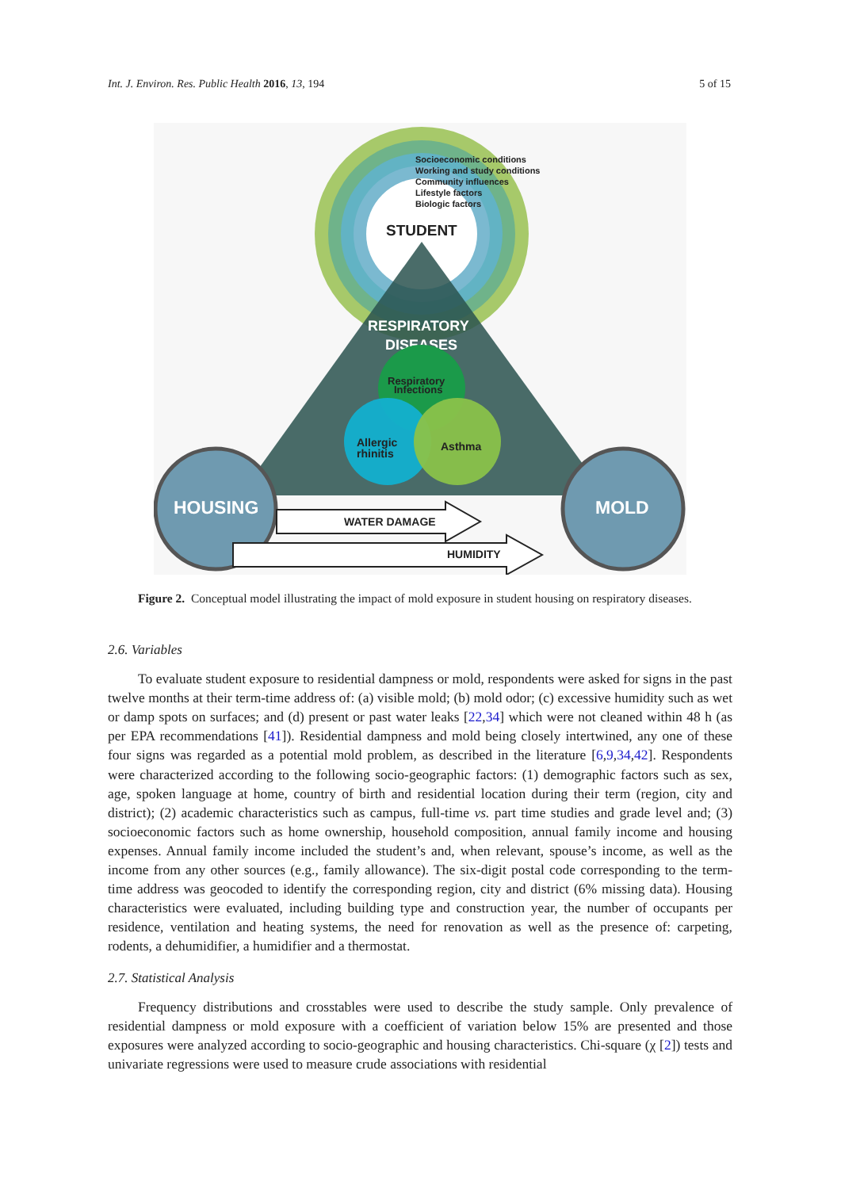Int. J. Environ. Res. Public Health 2016, 13, 194 5 of 15
STUDENT
RESPIRATORY
DISEASES
Respiratory
Infections
Allergic
rhinitis
Asthma
HOUSING
MOLD
WATER DAMAGE
HUMIDITY
Socioeconomic conditions
Working and study conditions
Community influences
Lifestyle factors
Biologic factors
Figure 2. Conceptual model illustrating the impact of mold exposure in student housing on respiratory diseases.
2.6. Variables
To evaluate student exposure to residential dampness or mold, respondents were asked for signs in the past twelve months at their term-time address of: (a) visible mold; (b) mold odor; (c) excessive humidity such as wet or damp spots on surfaces; and (d) present or past water leaks [22,34] which were not cleaned within 48 h (as per EPA recommendations [41]). Residential dampness and mold being closely intertwined, any one of these four signs was regarded as a potential mold problem, as described in the literature [6,9,34,42]. Respondents were characterized according to the following socio-geographic factors: (1) demographic factors such as sex, age, spoken language at home, country of birth and residential location during their term (region, city and district); (2) academic characteristics such as campus, full-time vs. part time studies and grade level and; (3) socioeconomic factors such as home ownership, household composition, annual family income and housing expenses. Annual family income included the student’s and, when relevant, spouse’s income, as well as the income from any other sources (e.g., family allowance). The six-digit postal code corresponding to the term-time address was geocoded to identify the corresponding region, city and district (6% missing data). Housing characteristics were evaluated, including building type and construction year, the number of occupants per residence, ventilation and heating systems, the need for renovation as well as the presence of: carpeting, rodents, a dehumidifier, a humidifier and a thermostat.
2.7. Statistical Analysis
Frequency distributions and crosstables were used to describe the study sample. Only prevalence of residential dampness or mold exposure with a coefficient of variation below 15% are presented and those exposures were analyzed according to socio-geographic and housing characteristics. Chi-square (χ [2]) tests and univariate regressions were used to measure crude associations with residential